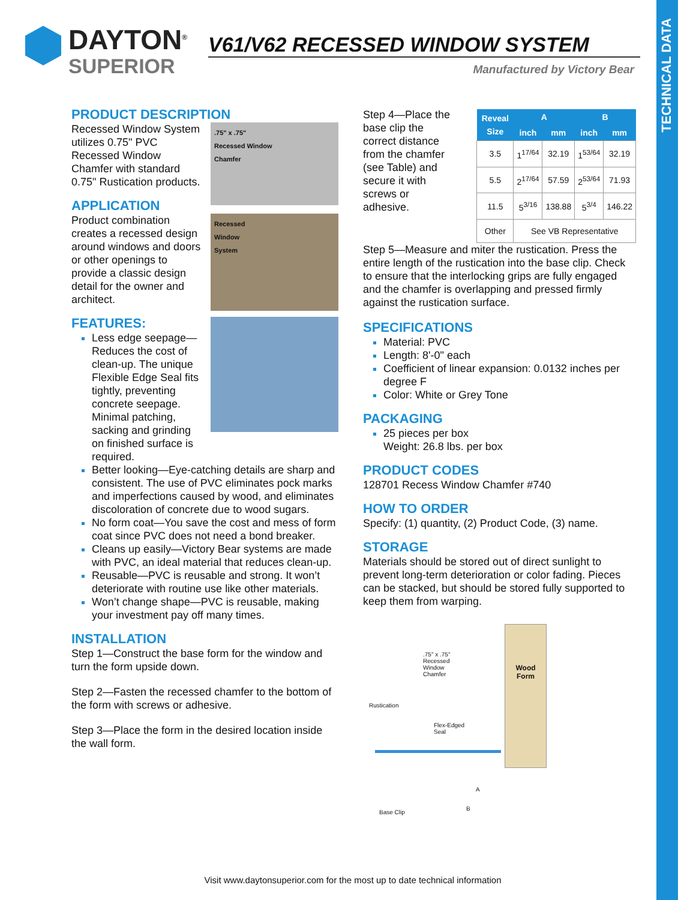TECHNICAL DATA
DAYTON<sup>®</sup>
SUPERIOR
V61/V62 RECESSED WINDOW SYSTEM
Manufactured by Victory Bear
PRODUCT DESCRIPTION
.75" x .75"
Recessed Window
Chamfer
Recessed Window System utilizes 0.75" PVC Recessed Window Chamfer with standard 0.75" Rustication products.
APPLICATION
Recessed
Window
System
Product combination creates a recessed design around windows and doors or other openings to provide a classic design detail for the owner and architect.
FEATURES:
Less edge seepage—Reduces the cost of clean-up. The unique Flexible Edge Seal fits tightly, preventing concrete seepage. Minimal patching, sacking and grinding on finished surface is required.
Better looking—Eye-catching details are sharp and consistent. The use of PVC eliminates pock marks and imperfections caused by wood, and eliminates discoloration of concrete due to wood sugars.
No form coat—You save the cost and mess of form coat since PVC does not need a bond breaker.
Cleans up easily—Victory Bear systems are made with PVC, an ideal material that reduces clean-up.
Reusable—PVC is reusable and strong. It won’t deteriorate with routine use like other materials.
Won’t change shape—PVC is reusable, making your investment pay off many times.
INSTALLATION
Step 1—Construct the base form for the window and turn the form upside down.
Step 2—Fasten the recessed chamfer to the bottom of the form with screws or adhesive.
Step 3—Place the form in the desired location inside the wall form.
| Reveal Size | A | | B | |
| --- | --- | --- | --- | --- |
| | inch | mm | inch | mm |
| 3.5 | 1<sup>17/64</sup> | 32.19 | 1<sup>53/64</sup> | 32.19 |
| 5.5 | 2<sup>17/64</sup> | 57.59 | 2<sup>53/64</sup> | 71.93 |
| 11.5 | 5<sup>3/16</sup> | 138.88 | 5<sup>3/4</sup> | 146.22 |
| Other | See VB Representative | | | |
Step 4—Place the base clip the correct distance from the chamfer (see Table) and secure it with screws or adhesive.
Step 5—Measure and miter the rustication. Press the entire length of the rustication into the base clip. Check to ensure that the interlocking grips are fully engaged and the chamfer is overlapping and pressed firmly against the rustication surface.
SPECIFICATIONS
Material: PVC
Length: 8'-0" each
Coefficient of linear expansion: 0.0132 inches per degree F
Color: White or Grey Tone
PACKAGING
25 pieces per box
Weight: 26.8 lbs. per box
PRODUCT CODES
128701 Recess Window Chamfer #740
HOW TO ORDER
Specify: (1) quantity, (2) Product Code, (3) name.
STORAGE
Materials should be stored out of direct sunlight to prevent long-term deterioration or color fading. Pieces can be stacked, but should be stored fully supported to keep them from warping.
Wood
Form
.75" x .75"
Recessed
Window
Chamfer
Rustication
Flex-Edged
Seal
A
B
Base Clip
Visit www.daytonsuperior.com for the most up to date technical information